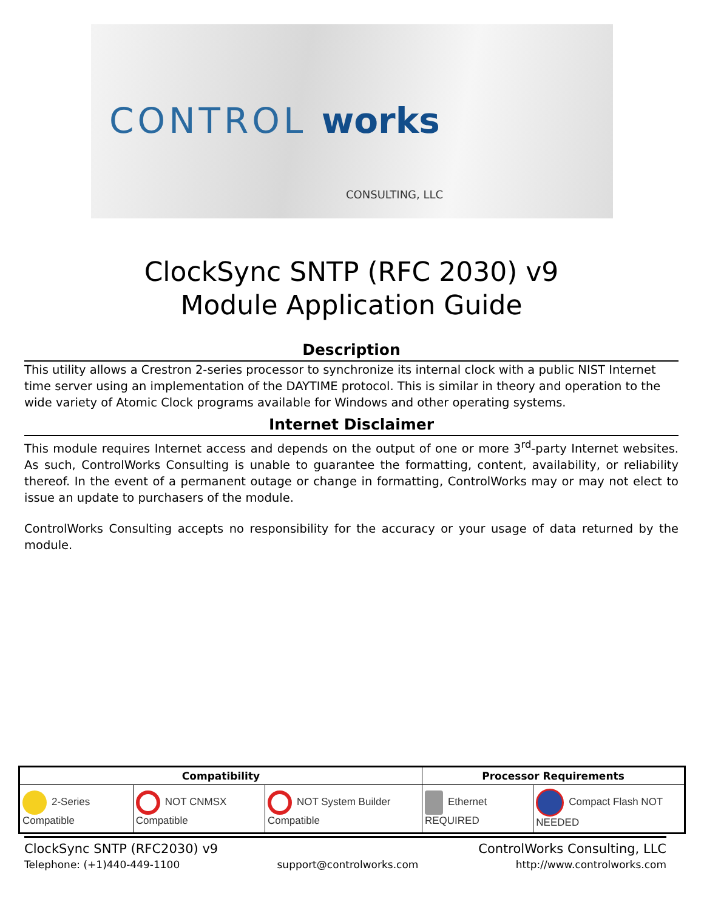CONTROL works
CONSULTING, LLC
ClockSync SNTP (RFC 2030) v9
Module Application Guide
Description
This utility allows a Crestron 2-series processor to synchronize its internal clock with a public NIST Internet time server using an implementation of the DAYTIME protocol. This is similar in theory and operation to the wide variety of Atomic Clock programs available for Windows and other operating systems.
Internet Disclaimer
This module requires Internet access and depends on the output of one or more 3<sup>rd</sup>-party Internet websites. As such, ControlWorks Consulting is unable to guarantee the formatting, content, availability, or reliability thereof. In the event of a permanent outage or change in formatting, ControlWorks may or may not elect to issue an update to purchasers of the module.
ControlWorks Consulting accepts no responsibility for the accuracy or your usage of data returned by the module.
| Compatibility | | | Processor Requirements | |
| --- | --- | --- | --- | --- |
| 2-Series Compatible | NOT CNMSX Compatible | NOT System Builder Compatible | Ethernet REQUIRED | Compact Flash NOT NEEDED |
ClockSync SNTP (RFC2030) v9 ControlWorks Consulting, LLC
Telephone: (+1)440-449-1100 support@controlworks.com http://www.controlworks.com